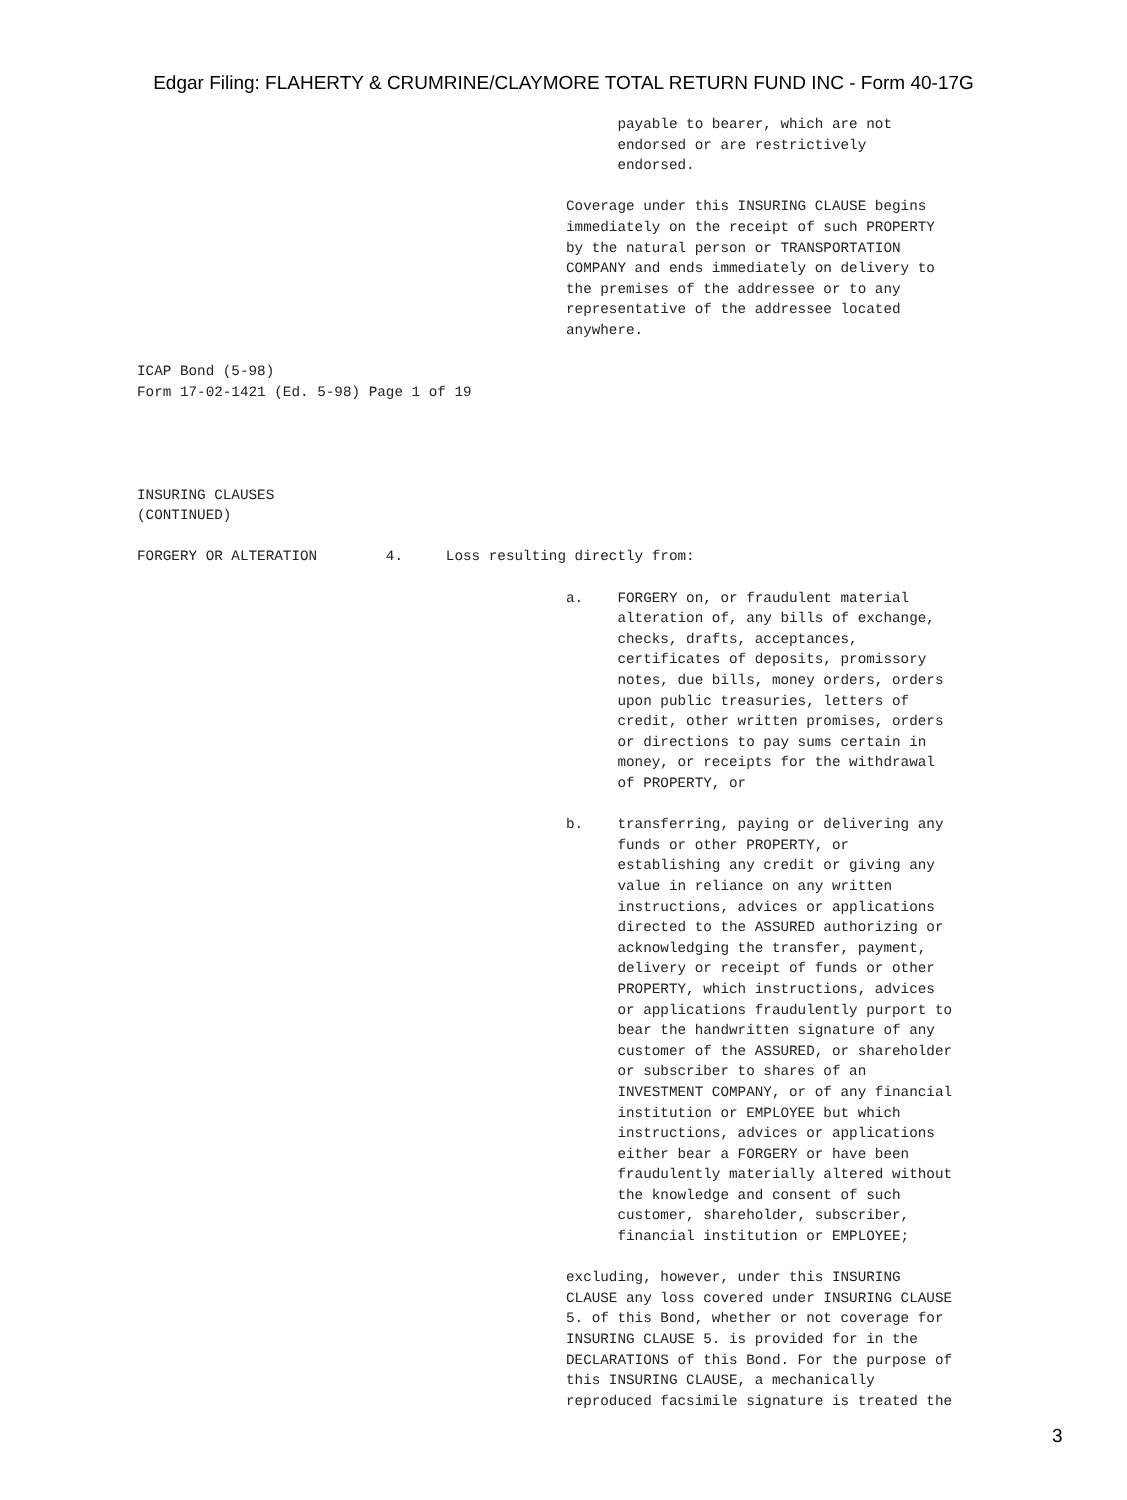Edgar Filing: FLAHERTY & CRUMRINE/CLAYMORE TOTAL RETURN FUND INC - Form 40-17G
                                                        payable to bearer, which are not
                                                        endorsed or are restrictively
                                                        endorsed.

                                                  Coverage under this INSURING CLAUSE begins
                                                  immediately on the receipt of such PROPERTY
                                                  by the natural person or TRANSPORTATION
                                                  COMPANY and ends immediately on delivery to
                                                  the premises of the addressee or to any
                                                  representative of the addressee located
                                                  anywhere.

ICAP Bond (5-98)
Form 17-02-1421 (Ed. 5-98) Page 1 of 19




INSURING CLAUSES
(CONTINUED)

FORGERY OR ALTERATION        4.     Loss resulting directly from:

                                                  a.    FORGERY on, or fraudulent material
                                                        alteration of, any bills of exchange,
                                                        checks, drafts, acceptances,
                                                        certificates of deposits, promissory
                                                        notes, due bills, money orders, orders
                                                        upon public treasuries, letters of
                                                        credit, other written promises, orders
                                                        or directions to pay sums certain in
                                                        money, or receipts for the withdrawal
                                                        of PROPERTY, or

                                                  b.    transferring, paying or delivering any
                                                        funds or other PROPERTY, or
                                                        establishing any credit or giving any
                                                        value in reliance on any written
                                                        instructions, advices or applications
                                                        directed to the ASSURED authorizing or
                                                        acknowledging the transfer, payment,
                                                        delivery or receipt of funds or other
                                                        PROPERTY, which instructions, advices
                                                        or applications fraudulently purport to
                                                        bear the handwritten signature of any
                                                        customer of the ASSURED, or shareholder
                                                        or subscriber to shares of an
                                                        INVESTMENT COMPANY, or of any financial
                                                        institution or EMPLOYEE but which
                                                        instructions, advices or applications
                                                        either bear a FORGERY or have been
                                                        fraudulently materially altered without
                                                        the knowledge and consent of such
                                                        customer, shareholder, subscriber,
                                                        financial institution or EMPLOYEE;

                                                  excluding, however, under this INSURING
                                                  CLAUSE any loss covered under INSURING CLAUSE
                                                  5. of this Bond, whether or not coverage for
                                                  INSURING CLAUSE 5. is provided for in the
                                                  DECLARATIONS of this Bond. For the purpose of
                                                  this INSURING CLAUSE, a mechanically
                                                  reproduced facsimile signature is treated the
3